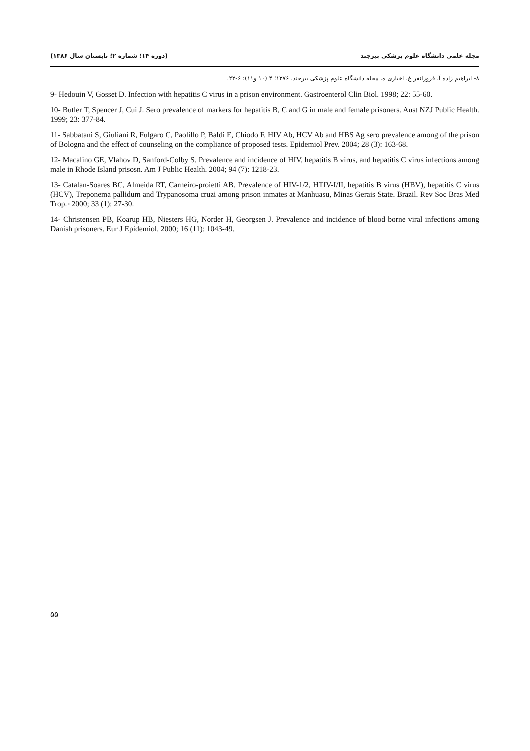مجله علمی دانشگاه علوم پزشکی بیرجند (دوره ۱۴؛ شماره ۲؛ تابستان سال ۱۳۸۶)
۸- ابراهیم زاده آ، فروزانفر غ، اخباری ه. مجله دانشگاه علوم پزشکی بیرجند. ۱۳۷۶؛ ۴ (۱۰ و۱۱): ۶-۲۲.
9- Hedouin V, Gosset D. Infection with hepatitis C virus in a prison environment. Gastroenterol Clin Biol. 1998; 22: 55-60.
10- Butler T, Spencer J, Cui J. Sero prevalence of markers for hepatitis B, C and G in male and female prisoners. Aust NZJ Public Health. 1999; 23: 377-84.
11- Sabbatani S, Giuliani R, Fulgaro C, Paolillo P, Baldi E, Chiodo F. HIV Ab, HCV Ab and HBS Ag sero prevalence among of the prison of Bologna and the effect of counseling on the compliance of proposed tests. Epidemiol Prev. 2004; 28 (3): 163-68.
12- Macalino GE, Vlahov D, Sanford-Colby S. Prevalence and incidence of HIV, hepatitis B virus, and hepatitis C virus infections among male in Rhode Island prisosn. Am J Public Health. 2004; 94 (7): 1218-23.
13- Catalan-Soares BC, Almeida RT, Carneiro-proietti AB. Prevalence of HIV-1/2, HTIV-I/II, hepatitis B virus (HBV), hepatitis C virus (HCV), Treponema pallidum and Trypanosoma cruzi among prison inmates at Manhuasu, Minas Gerais State. Brazil. Rev Soc Bras Med Trop.٠2000; 33 (1): 27-30.
14- Christensen PB, Koarup HB, Niesters HG, Norder H, Georgsen J. Prevalence and incidence of blood borne viral infections among Danish prisoners. Eur J Epidemiol. 2000; 16 (11): 1043-49.
۵۵